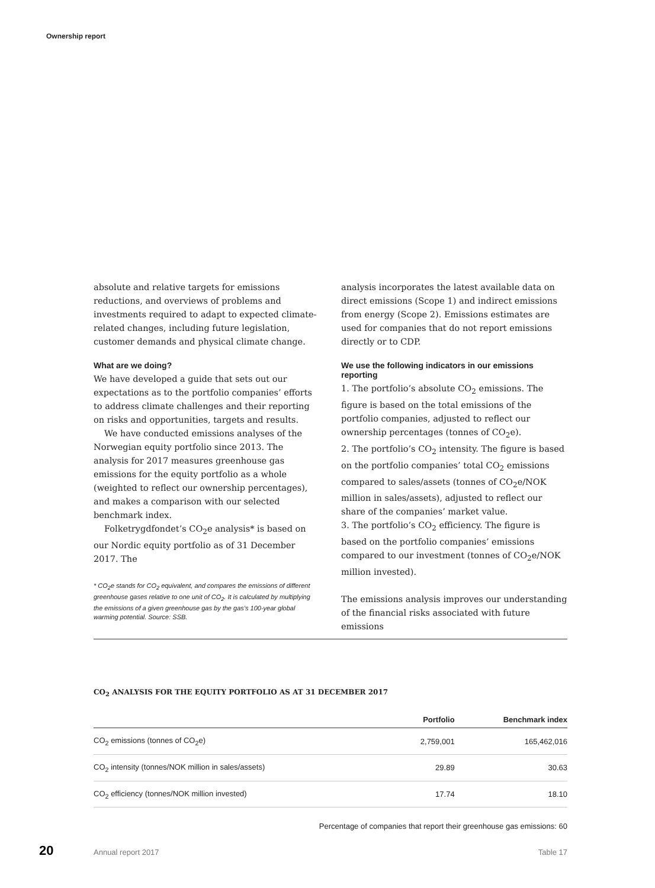Ownership report
absolute and relative targets for emissions reductions, and overviews of problems and investments required to adapt to expected climate-related changes, including future legislation, customer demands and physical climate change.
What are we doing?
We have developed a guide that sets out our expectations as to the portfolio companies’ efforts to address climate challenges and their reporting on risks and opportunities, targets and results.
We have conducted emissions analyses of the Norwegian equity portfolio since 2013. The analysis for 2017 measures greenhouse gas emissions for the equity portfolio as a whole (weighted to reflect our ownership percentages), and makes a comparison with our selected benchmark index.
Folketrygdfondet’s CO<sub>2</sub>e analysis* is based on our Nordic equity portfolio as of 31 December 2017. The
* CO<sub>2</sub>e stands for CO<sub>2</sub> equivalent, and compares the emissions of different greenhouse gases relative to one unit of CO<sub>2</sub>. It is calculated by multiplying the emissions of a given greenhouse gas by the gas’s 100-year global warming potential. Source: SSB.
analysis incorporates the latest available data on direct emissions (Scope 1) and indirect emissions from energy (Scope 2). Emissions estimates are used for companies that do not report emissions directly or to CDP.
We use the following indicators in our emissions reporting
1. The portfolio’s absolute CO<sub>2</sub> emissions. The figure is based on the total emissions of the portfolio companies, adjusted to reflect our ownership percentages (tonnes of CO<sub>2</sub>e).
2. The portfolio’s CO<sub>2</sub> intensity. The figure is based on the portfolio companies’ total CO<sub>2</sub> emissions compared to sales/assets (tonnes of CO<sub>2</sub>e/NOK million in sales/assets), adjusted to reflect our share of the companies’ market value.
3. The portfolio’s CO<sub>2</sub> efficiency. The figure is based on the portfolio companies’ emissions compared to our investment (tonnes of CO<sub>2</sub>e/NOK million invested).
The emissions analysis improves our understanding of the financial risks associated with future emissions
CO<sub>2</sub> ANALYSIS FOR THE EQUITY PORTFOLIO AS AT 31 DECEMBER 2017
| | Portfolio | Benchmark index |
| --- | --- | --- |
| CO<sub>2</sub> emissions (tonnes of CO<sub>2</sub>e) | 2,759,001 | 165,462,016 |
| CO<sub>2</sub> intensity (tonnes/NOK million in sales/assets) | 29.89 | 30.63 |
| CO<sub>2</sub> efficiency (tonnes/NOK million invested) | 17.74 | 18.10 |
Percentage of companies that report their greenhouse gas emissions: 60
20 Annual report 2017 Table 17